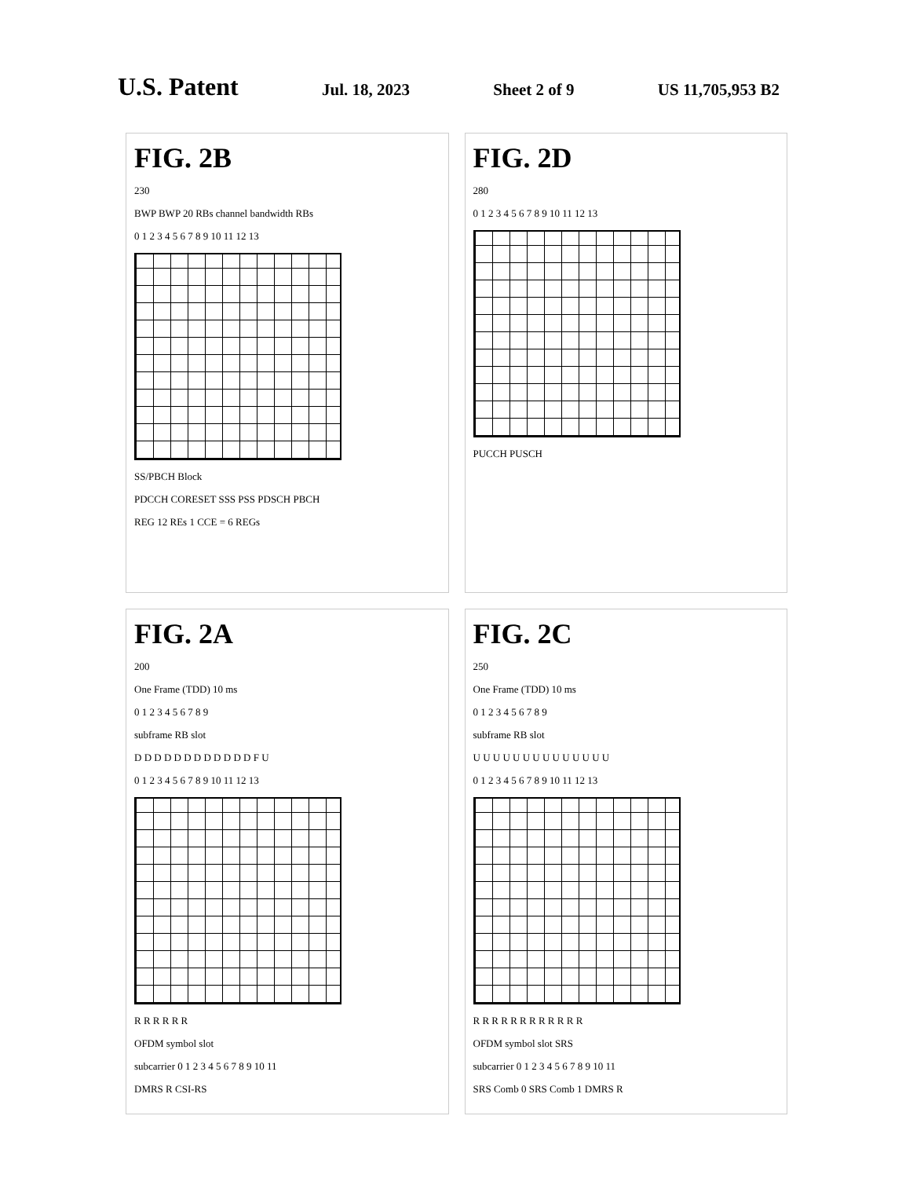U.S. Patent
Jul. 18, 2023 Sheet 2 of 9 US 11,705,953 B2
FIG. 2B
230
BWP BWP 20 RBs channel bandwidth RBs
0 1 2 3 4 5 6 7 8 9 10 11 12 13
SS/PBCH Block
PDCCH CORESET SSS PSS PDSCH PBCH
REG 12 REs 1 CCE = 6 REGs
FIG. 2D
280
0 1 2 3 4 5 6 7 8 9 10 11 12 13
PUCCH PUSCH
FIG. 2A
200
One Frame (TDD) 10 ms
0 1 2 3 4 5 6 7 8 9
subframe RB slot
D D D D D D D D D D D D F U
0 1 2 3 4 5 6 7 8 9 10 11 12 13
R R R R R R
OFDM symbol slot
subcarrier 0 1 2 3 4 5 6 7 8 9 10 11
DMRS R CSI-RS
FIG. 2C
250
One Frame (TDD) 10 ms
0 1 2 3 4 5 6 7 8 9
subframe RB slot
U U U U U U U U U U U U U U
0 1 2 3 4 5 6 7 8 9 10 11 12 13
R R R R R R R R R R R R
OFDM symbol slot SRS
subcarrier 0 1 2 3 4 5 6 7 8 9 10 11
SRS Comb 0 SRS Comb 1 DMRS R